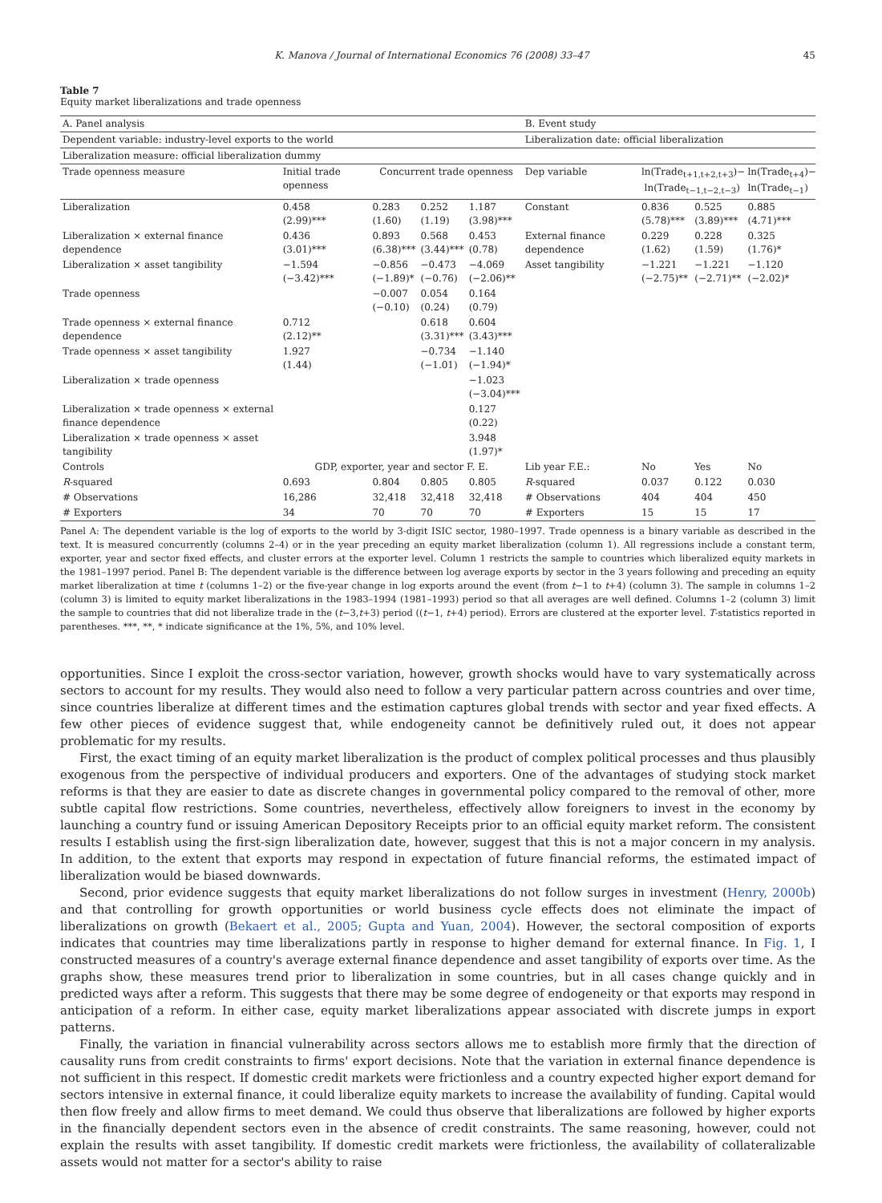K. Manova / Journal of International Economics 76 (2008) 33–47 45
Table 7
Equity market liberalizations and trade openness
| A. Panel analysis | | | | | B. Event study | | | |
| Dependent variable: industry-level exports to the world | | | | | Liberalization date: official liberalization | | | |
| Liberalization measure: official liberalization dummy | | | | | | | | |
| Trade openness measure | Initial trade openness | Concurrent trade openness | | | Dep variable | ln(Trade<sub>t+1,t+2,t+3</sub>)− ln(Trade<sub>t−1,t−2,t−3</sub>) | | ln(Trade<sub>t+4</sub>)− ln(Trade<sub>t−1</sub>) |
| Liberalization | 0.458 (2.99)*** | 0.283 (1.60) | 0.252 (1.19) | 1.187 (3.98)*** | Constant | 0.836 (5.78)*** | 0.525 (3.89)*** | 0.885 (4.71)*** |
| Liberalization × external finance dependence | 0.436 (3.01)*** | 0.893 (6.38)*** | 0.568 (3.44)*** | 0.453 (0.78) | External finance dependence | 0.229 (1.62) | 0.228 (1.59) | 0.325 (1.76)* |
| Liberalization × asset tangibility | −1.594 (−3.42)*** | −0.856 (−1.89)* | −0.473 (−0.76) | −4.069 (−2.06)** | Asset tangibility | −1.221 (−2.75)** | −1.221 (−2.71)** | −1.120 (−2.02)* |
| Trade openness | | −0.007 (−0.10) | 0.054 (0.24) | 0.164 (0.79) | | | | |
| Trade openness × external finance dependence | 0.712 (2.12)** | | 0.618 (3.31)*** | 0.604 (3.43)*** | | | | |
| Trade openness × asset tangibility | 1.927 (1.44) | | −0.734 (−1.01) | −1.140 (−1.94)* | | | | |
| Liberalization × trade openness | | | | −1.023 (−3.04)*** | | | | |
| Liberalization × trade openness × external finance dependence | | | | 0.127 (0.22) | | | | |
| Liberalization × trade openness × asset tangibility | | | | 3.948 (1.97)* | | | | |
| Controls | GDP, exporter, year and sector F. E. | | | | Lib year F.E.: | No | Yes | No |
| R -squared | 0.693 | 0.804 | 0.805 | 0.805 | R -squared | 0.037 | 0.122 | 0.030 |
| # Observations | 16,286 | 32,418 | 32,418 | 32,418 | # Observations | 404 | 404 | 450 |
| # Exporters | 34 | 70 | 70 | 70 | # Exporters | 15 | 15 | 17 |
Panel A: The dependent variable is the log of exports to the world by 3-digit ISIC sector, 1980–1997. Trade openness is a binary variable as described in the text. It is measured concurrently (columns 2–4) or in the year preceding an equity market liberalization (column 1). All regressions include a constant term, exporter, year and sector fixed effects, and cluster errors at the exporter level. Column 1 restricts the sample to countries which liberalized equity markets in the 1981–1997 period. Panel B: The dependent variable is the difference between log average exports by sector in the 3 years following and preceding an equity market liberalization at time t (columns 1–2) or the five-year change in log exports around the event (from t−1 to t+4) (column 3). The sample in columns 1–2 (column 3) is limited to equity market liberalizations in the 1983–1994 (1981–1993) period so that all averages are well defined. Columns 1–2 (column 3) limit the sample to countries that did not liberalize trade in the (t−3,t+3) period ((t−1, t+4) period). Errors are clustered at the exporter level. T-statistics reported in parentheses. ***, **, * indicate significance at the 1%, 5%, and 10% level.
opportunities. Since I exploit the cross-sector variation, however, growth shocks would have to vary systematically across sectors to account for my results. They would also need to follow a very particular pattern across countries and over time, since countries liberalize at different times and the estimation captures global trends with sector and year fixed effects. A few other pieces of evidence suggest that, while endogeneity cannot be definitively ruled out, it does not appear problematic for my results.
First, the exact timing of an equity market liberalization is the product of complex political processes and thus plausibly exogenous from the perspective of individual producers and exporters. One of the advantages of studying stock market reforms is that they are easier to date as discrete changes in governmental policy compared to the removal of other, more subtle capital flow restrictions. Some countries, nevertheless, effectively allow foreigners to invest in the economy by launching a country fund or issuing American Depository Receipts prior to an official equity market reform. The consistent results I establish using the first-sign liberalization date, however, suggest that this is not a major concern in my analysis. In addition, to the extent that exports may respond in expectation of future financial reforms, the estimated impact of liberalization would be biased downwards.
Second, prior evidence suggests that equity market liberalizations do not follow surges in investment (Henry, 2000b) and that controlling for growth opportunities or world business cycle effects does not eliminate the impact of liberalizations on growth (Bekaert et al., 2005; Gupta and Yuan, 2004). However, the sectoral composition of exports indicates that countries may time liberalizations partly in response to higher demand for external finance. In Fig. 1, I constructed measures of a country's average external finance dependence and asset tangibility of exports over time. As the graphs show, these measures trend prior to liberalization in some countries, but in all cases change quickly and in predicted ways after a reform. This suggests that there may be some degree of endogeneity or that exports may respond in anticipation of a reform. In either case, equity market liberalizations appear associated with discrete jumps in export patterns.
Finally, the variation in financial vulnerability across sectors allows me to establish more firmly that the direction of causality runs from credit constraints to firms' export decisions. Note that the variation in external finance dependence is not sufficient in this respect. If domestic credit markets were frictionless and a country expected higher export demand for sectors intensive in external finance, it could liberalize equity markets to increase the availability of funding. Capital would then flow freely and allow firms to meet demand. We could thus observe that liberalizations are followed by higher exports in the financially dependent sectors even in the absence of credit constraints. The same reasoning, however, could not explain the results with asset tangibility. If domestic credit markets were frictionless, the availability of collateralizable assets would not matter for a sector's ability to raise